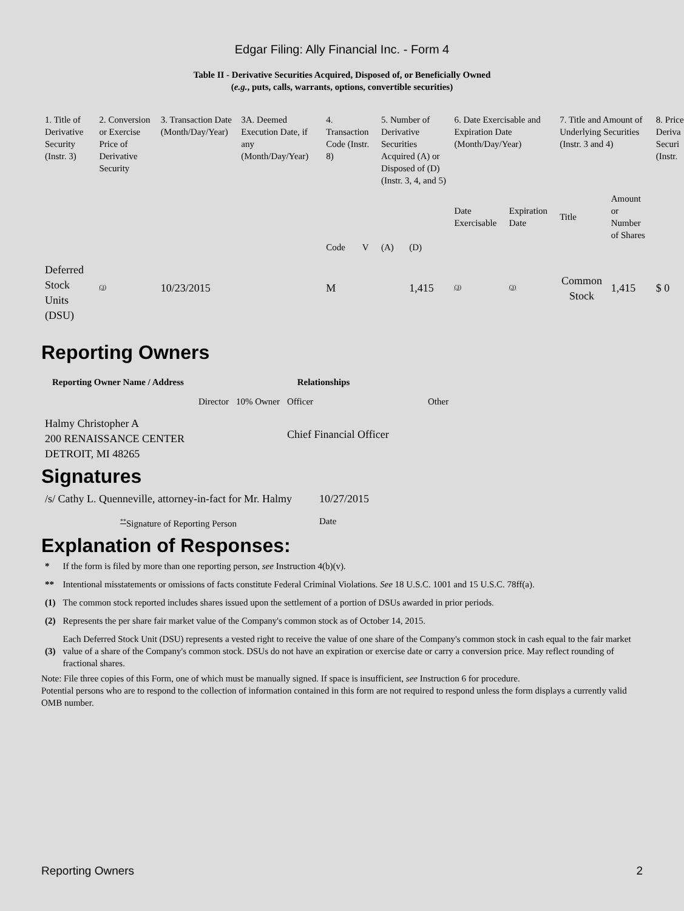Edgar Filing: Ally Financial Inc. - Form 4
Table II - Derivative Securities Acquired, Disposed of, or Beneficially Owned
(e.g., puts, calls, warrants, options, convertible securities)
| 1. Title of Derivative Security (Instr. 3) | 2. Conversion or Exercise Price of Derivative Security | 3. Transaction Date (Month/Day/Year) | 3A. Deemed Execution Date, if any (Month/Day/Year) | 4. Transaction Code (Instr. 8) | | 5. Number of Derivative Securities Acquired (A) or Disposed of (D) (Instr. 3, 4, and 5) | | 6. Date Exercisable and Expiration Date (Month/Day/Year) | | 7. Title and Amount of Underlying Securities (Instr. 3 and 4) | | 8. Price Deriva Securi (Instr. |
| --- | --- | --- | --- | --- | --- | --- | --- | --- | --- | --- | --- | --- |
| | | | | Code | V | (A) | (D) | Date Exercisable | Expiration Date | Title | Amount or Number of Shares | |
| Deferred Stock Units (DSU) | <sup>(3)</sup> | 10/23/2015 | | M | | | 1,415 | <sup>(3)</sup> | <sup>(3)</sup> | Common Stock | 1,415 | $ 0 |
Reporting Owners
| Reporting Owner Name / Address | Relationships | | | |
| --- | --- | --- | --- | --- |
| | Director | 10% Owner | Officer | Other |
| Halmy Christopher A 200 RENAISSANCE CENTER DETROIT, MI 48265 | | | Chief Financial Officer | |
Signatures
| /s/ Cathy L. Quenneville, attorney-in-fact for Mr. Halmy | 10/27/2015 |
| <sup>**</sup> Signature of Reporting Person | Date |
Explanation of Responses:
| * | If the form is filed by more than one reporting person, see Instruction 4(b)(v). |
| ** | Intentional misstatements or omissions of facts constitute Federal Criminal Violations. See 18 U.S.C. 1001 and 15 U.S.C. 78ff(a). |
| (1) | The common stock reported includes shares issued upon the settlement of a portion of DSUs awarded in prior periods. |
| (2) | Represents the per share fair market value of the Company's common stock as of October 14, 2015. |
| (3) | Each Deferred Stock Unit (DSU) represents a vested right to receive the value of one share of the Company's common stock in cash equal to the fair market value of a share of the Company's common stock. DSUs do not have an expiration or exercise date or carry a conversion price. May reflect rounding of fractional shares. |
Note: File three copies of this Form, one of which must be manually signed. If space is insufficient, see Instruction 6 for procedure.
Potential persons who are to respond to the collection of information contained in this form are not required to respond unless the form displays a currently valid OMB number.
Reporting Owners 2